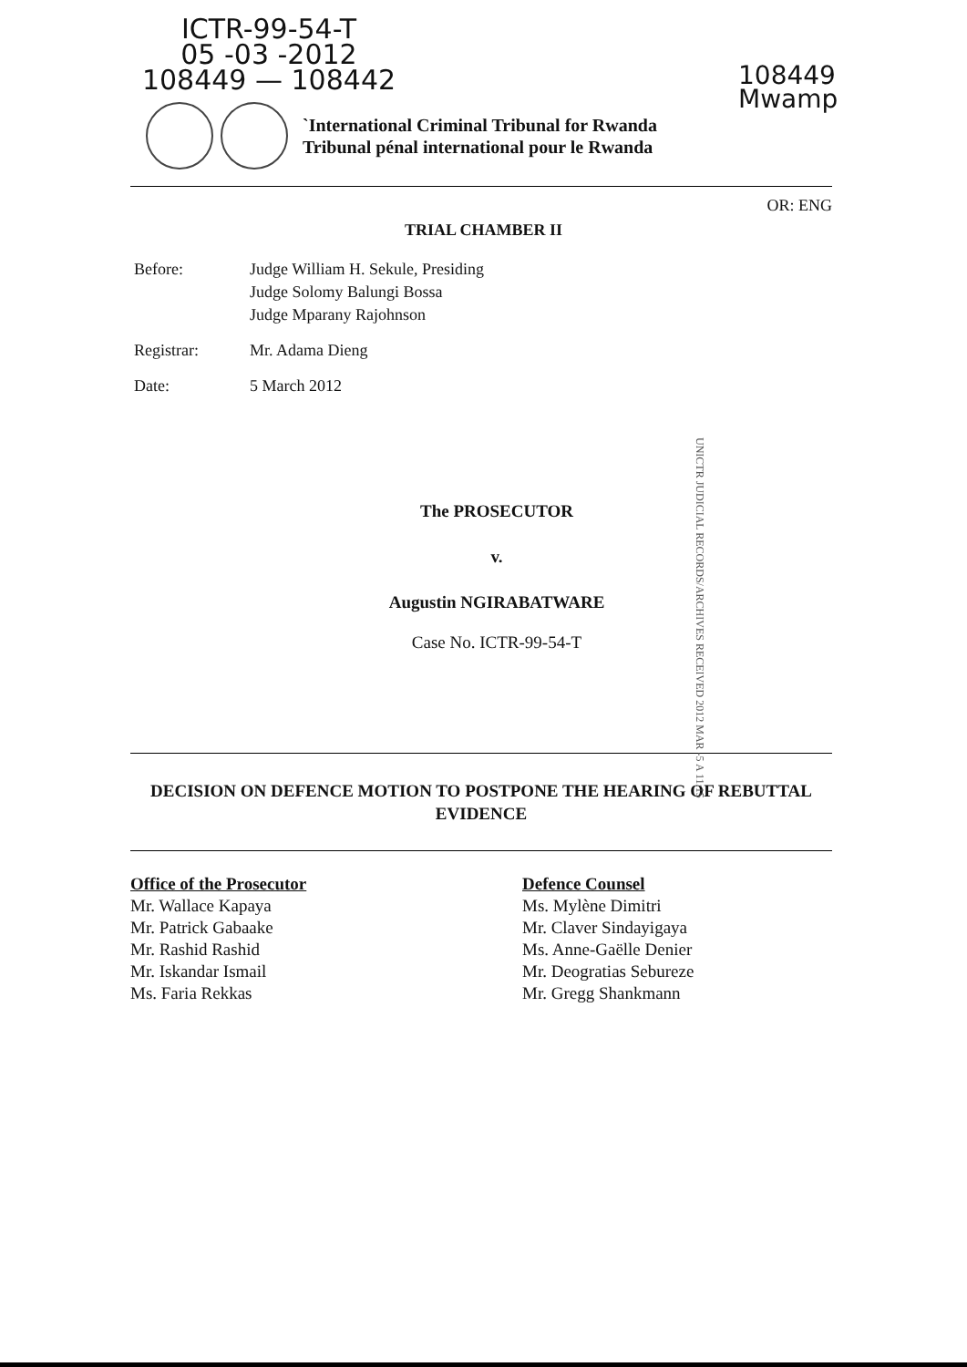ICTR-99-54-T
05 -03 -2012
108449 — 108442
108449
Mwamp
`International Criminal Tribunal for Rwanda
Tribunal pénal international pour le Rwanda
OR: ENG
TRIAL CHAMBER II
Before: Judge William H. Sekule, Presiding
Judge Solomy Balungi Bossa
Judge Mparany Rajohnson
Registrar: Mr. Adama Dieng
Date: 5 March 2012
UNICTR JUDICIAL RECORDS/ARCHIVES RECEIVED 2012 MAR -5 A 11:15
The PROSECUTOR
v.
Augustin NGIRABATWARE
Case No. ICTR-99-54-T
DECISION ON DEFENCE MOTION TO POSTPONE THE HEARING OF REBUTTAL EVIDENCE
Office of the Prosecutor
Mr. Wallace Kapaya
Mr. Patrick Gabaake
Mr. Rashid Rashid
Mr. Iskandar Ismail
Ms. Faria Rekkas
Defence Counsel
Ms. Mylène Dimitri
Mr. Claver Sindayigaya
Ms. Anne-Gaëlle Denier
Mr. Deogratias Sebureze
Mr. Gregg Shankmann